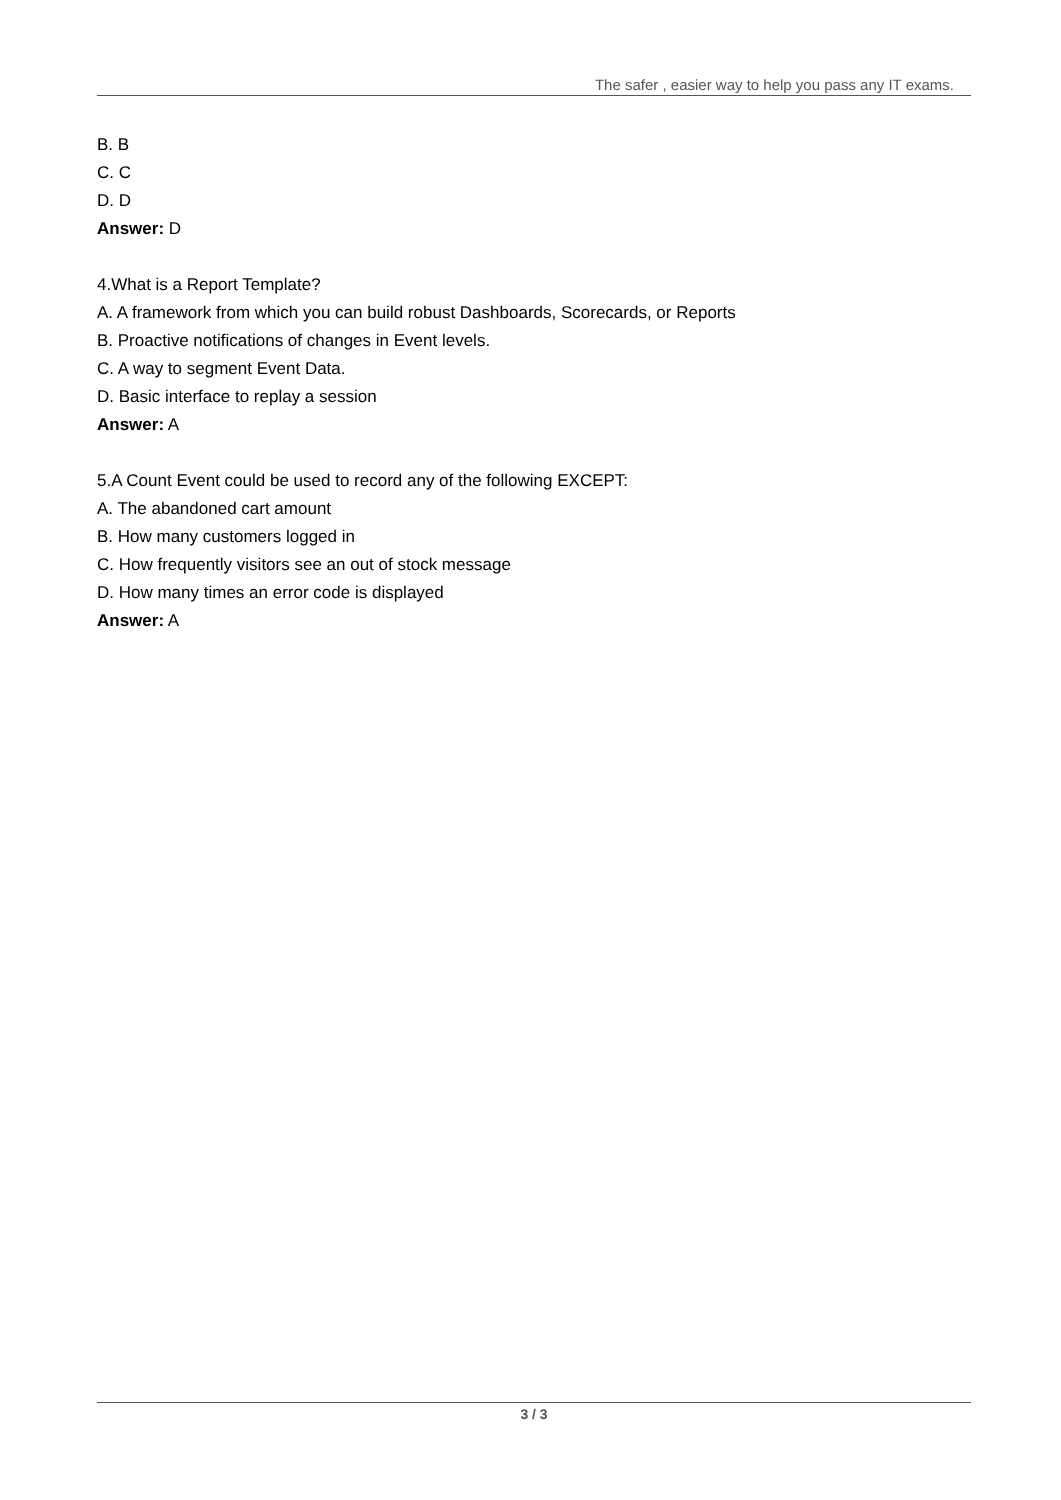The safer , easier way to help you pass any IT exams.
B. B
C. C
D. D
Answer: D
4.What is a Report Template?
A. A framework from which you can build robust Dashboards, Scorecards, or Reports
B. Proactive notifications of changes in Event levels.
C. A way to segment Event Data.
D. Basic interface to replay a session
Answer: A
5.A Count Event could be used to record any of the following EXCEPT:
A. The abandoned cart amount
B. How many customers logged in
C. How frequently visitors see an out of stock message
D. How many times an error code is displayed
Answer: A
3 / 3